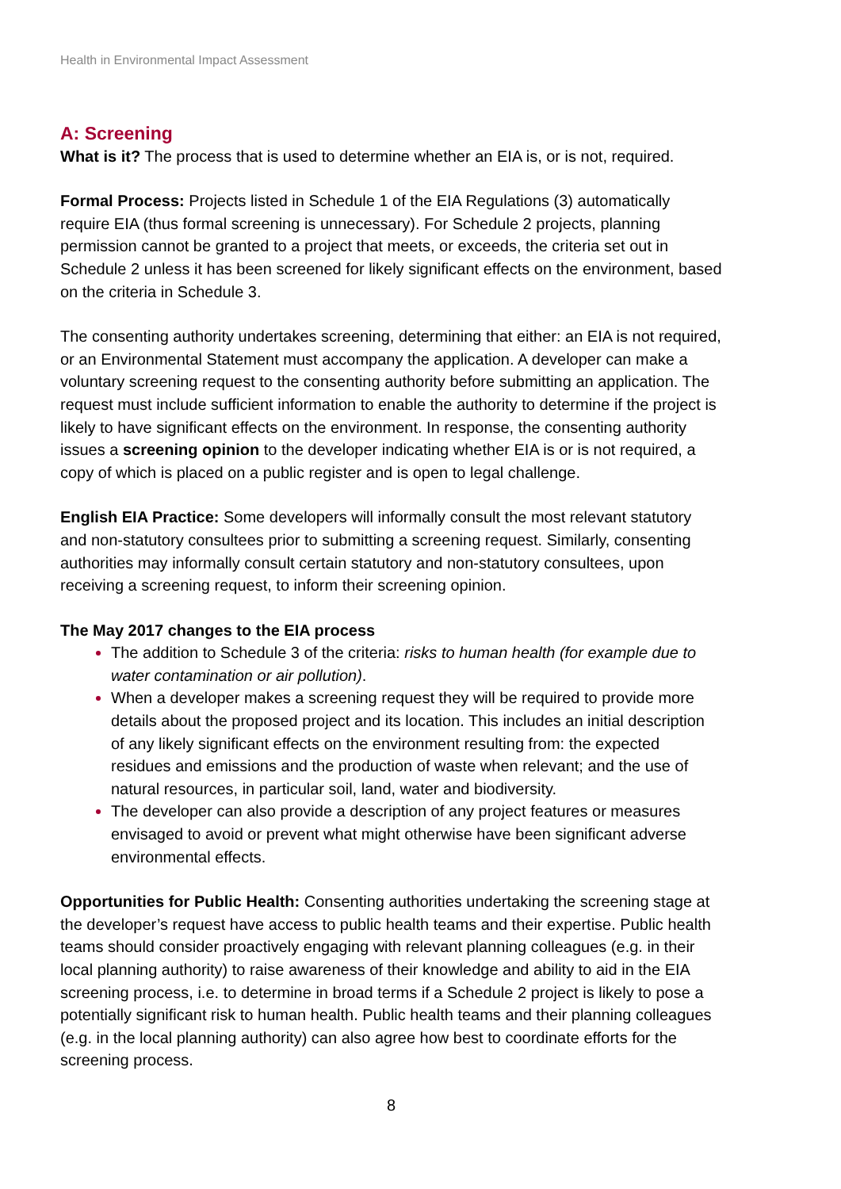Health in Environmental Impact Assessment
A: Screening
What is it? The process that is used to determine whether an EIA is, or is not, required.
Formal Process: Projects listed in Schedule 1 of the EIA Regulations (3) automatically require EIA (thus formal screening is unnecessary). For Schedule 2 projects, planning permission cannot be granted to a project that meets, or exceeds, the criteria set out in Schedule 2 unless it has been screened for likely significant effects on the environment, based on the criteria in Schedule 3.
The consenting authority undertakes screening, determining that either: an EIA is not required, or an Environmental Statement must accompany the application. A developer can make a voluntary screening request to the consenting authority before submitting an application. The request must include sufficient information to enable the authority to determine if the project is likely to have significant effects on the environment. In response, the consenting authority issues a screening opinion to the developer indicating whether EIA is or is not required, a copy of which is placed on a public register and is open to legal challenge.
English EIA Practice: Some developers will informally consult the most relevant statutory and non-statutory consultees prior to submitting a screening request. Similarly, consenting authorities may informally consult certain statutory and non-statutory consultees, upon receiving a screening request, to inform their screening opinion.
The May 2017 changes to the EIA process
The addition to Schedule 3 of the criteria: risks to human health (for example due to water contamination or air pollution).
When a developer makes a screening request they will be required to provide more details about the proposed project and its location. This includes an initial description of any likely significant effects on the environment resulting from: the expected residues and emissions and the production of waste when relevant; and the use of natural resources, in particular soil, land, water and biodiversity.
The developer can also provide a description of any project features or measures envisaged to avoid or prevent what might otherwise have been significant adverse environmental effects.
Opportunities for Public Health: Consenting authorities undertaking the screening stage at the developer’s request have access to public health teams and their expertise. Public health teams should consider proactively engaging with relevant planning colleagues (e.g. in their local planning authority) to raise awareness of their knowledge and ability to aid in the EIA screening process, i.e. to determine in broad terms if a Schedule 2 project is likely to pose a potentially significant risk to human health. Public health teams and their planning colleagues (e.g. in the local planning authority) can also agree how best to coordinate efforts for the screening process.
8